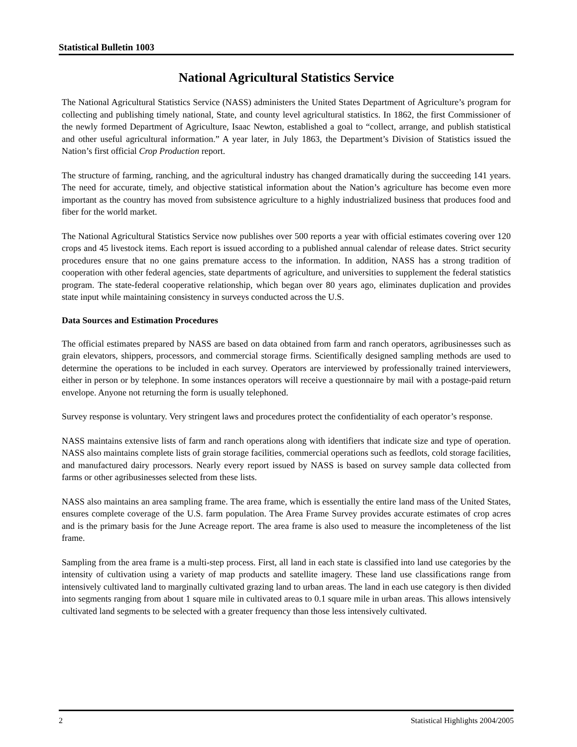Statistical Bulletin 1003
National Agricultural Statistics Service
The National Agricultural Statistics Service (NASS) administers the United States Department of Agriculture’s program for collecting and publishing timely national, State, and county level agricultural statistics. In 1862, the first Commissioner of the newly formed Department of Agriculture, Isaac Newton, established a goal to “collect, arrange, and publish statistical and other useful agricultural information.” A year later, in July 1863, the Department’s Division of Statistics issued the Nation’s first official Crop Production report.
The structure of farming, ranching, and the agricultural industry has changed dramatically during the succeeding 141 years. The need for accurate, timely, and objective statistical information about the Nation’s agriculture has become even more important as the country has moved from subsistence agriculture to a highly industrialized business that produces food and fiber for the world market.
The National Agricultural Statistics Service now publishes over 500 reports a year with official estimates covering over 120 crops and 45 livestock items. Each report is issued according to a published annual calendar of release dates. Strict security procedures ensure that no one gains premature access to the information. In addition, NASS has a strong tradition of cooperation with other federal agencies, state departments of agriculture, and universities to supplement the federal statistics program. The state-federal cooperative relationship, which began over 80 years ago, eliminates duplication and provides state input while maintaining consistency in surveys conducted across the U.S.
Data Sources and Estimation Procedures
The official estimates prepared by NASS are based on data obtained from farm and ranch operators, agribusinesses such as grain elevators, shippers, processors, and commercial storage firms. Scientifically designed sampling methods are used to determine the operations to be included in each survey. Operators are interviewed by professionally trained interviewers, either in person or by telephone. In some instances operators will receive a questionnaire by mail with a postage-paid return envelope. Anyone not returning the form is usually telephoned.
Survey response is voluntary. Very stringent laws and procedures protect the confidentiality of each operator’s response.
NASS maintains extensive lists of farm and ranch operations along with identifiers that indicate size and type of operation. NASS also maintains complete lists of grain storage facilities, commercial operations such as feedlots, cold storage facilities, and manufactured dairy processors. Nearly every report issued by NASS is based on survey sample data collected from farms or other agribusinesses selected from these lists.
NASS also maintains an area sampling frame. The area frame, which is essentially the entire land mass of the United States, ensures complete coverage of the U.S. farm population. The Area Frame Survey provides accurate estimates of crop acres and is the primary basis for the June Acreage report. The area frame is also used to measure the incompleteness of the list frame.
Sampling from the area frame is a multi-step process. First, all land in each state is classified into land use categories by the intensity of cultivation using a variety of map products and satellite imagery. These land use classifications range from intensively cultivated land to marginally cultivated grazing land to urban areas. The land in each use category is then divided into segments ranging from about 1 square mile in cultivated areas to 0.1 square mile in urban areas. This allows intensively cultivated land segments to be selected with a greater frequency than those less intensively cultivated.
2 Statistical Highlights 2004/2005